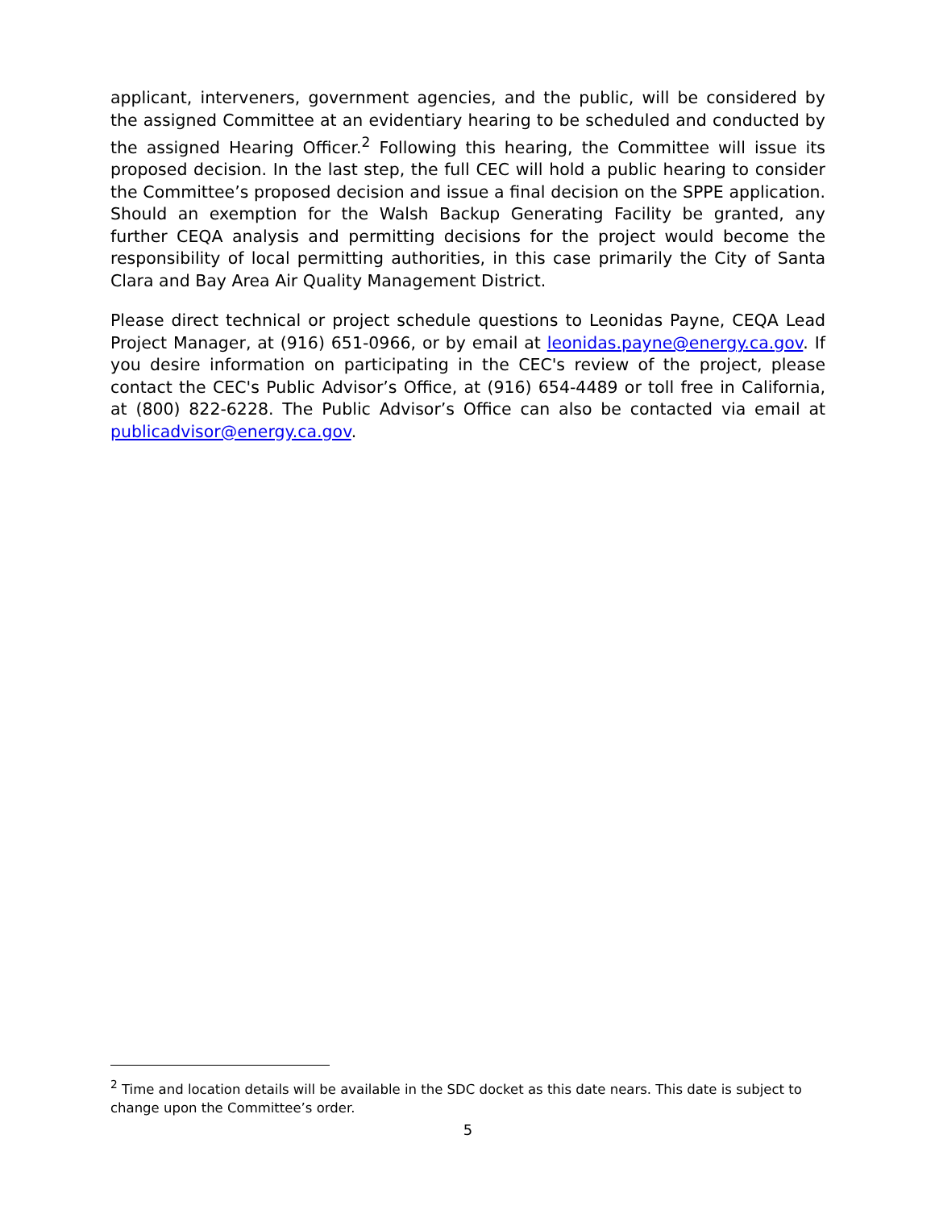applicant, interveners, government agencies, and the public, will be considered by the assigned Committee at an evidentiary hearing to be scheduled and conducted by the assigned Hearing Officer.<sup>2</sup> Following this hearing, the Committee will issue its proposed decision. In the last step, the full CEC will hold a public hearing to consider the Committee’s proposed decision and issue a final decision on the SPPE application. Should an exemption for the Walsh Backup Generating Facility be granted, any further CEQA analysis and permitting decisions for the project would become the responsibility of local permitting authorities, in this case primarily the City of Santa Clara and Bay Area Air Quality Management District.
Please direct technical or project schedule questions to Leonidas Payne, CEQA Lead Project Manager, at (916) 651-0966, or by email at leonidas.payne@energy.ca.gov. If you desire information on participating in the CEC's review of the project, please contact the CEC's Public Advisor’s Office, at (916) 654-4489 or toll free in California, at (800) 822-6228. The Public Advisor’s Office can also be contacted via email at publicadvisor@energy.ca.gov.
<sup>2</sup> Time and location details will be available in the SDC docket as this date nears. This date is subject to change upon the Committee’s order.
5